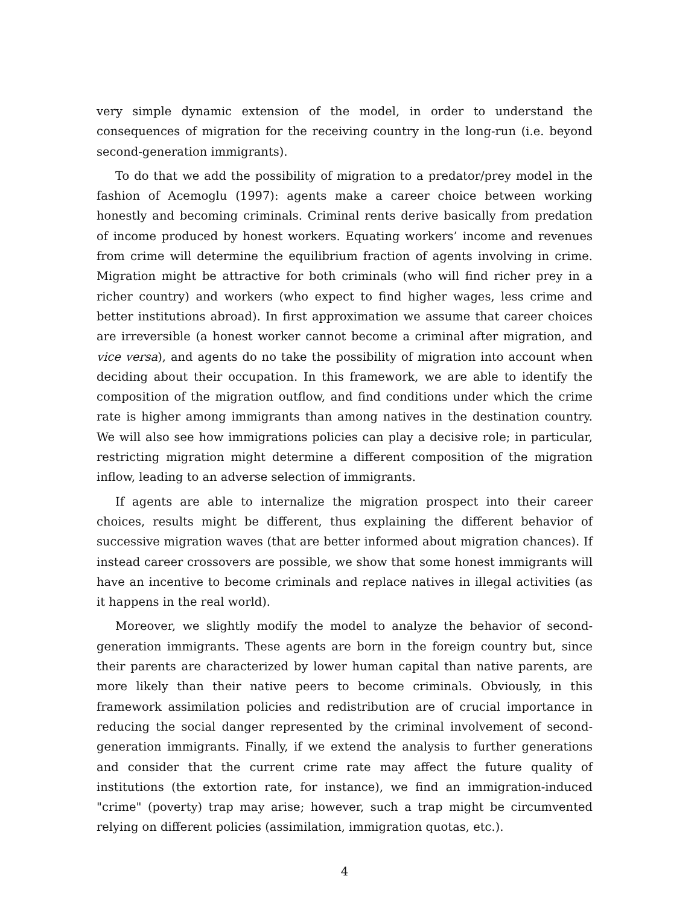very simple dynamic extension of the model, in order to understand the consequences of migration for the receiving country in the long-run (i.e. beyond second-generation immigrants).
To do that we add the possibility of migration to a predator/prey model in the fashion of Acemoglu (1997): agents make a career choice between working honestly and becoming criminals. Criminal rents derive basically from predation of income produced by honest workers. Equating workers’ income and revenues from crime will determine the equilibrium fraction of agents involving in crime. Migration might be attractive for both criminals (who will find richer prey in a richer country) and workers (who expect to find higher wages, less crime and better institutions abroad). In first approximation we assume that career choices are irreversible (a honest worker cannot become a criminal after migration, and vice versa), and agents do no take the possibility of migration into account when deciding about their occupation. In this framework, we are able to identify the composition of the migration outflow, and find conditions under which the crime rate is higher among immigrants than among natives in the destination country. We will also see how immigrations policies can play a decisive role; in particular, restricting migration might determine a different composition of the migration inflow, leading to an adverse selection of immigrants.
If agents are able to internalize the migration prospect into their career choices, results might be different, thus explaining the different behavior of successive migration waves (that are better informed about migration chances). If instead career crossovers are possible, we show that some honest immigrants will have an incentive to become criminals and replace natives in illegal activities (as it happens in the real world).
Moreover, we slightly modify the model to analyze the behavior of second-generation immigrants. These agents are born in the foreign country but, since their parents are characterized by lower human capital than native parents, are more likely than their native peers to become criminals. Obviously, in this framework assimilation policies and redistribution are of crucial importance in reducing the social danger represented by the criminal involvement of second-generation immigrants. Finally, if we extend the analysis to further generations and consider that the current crime rate may affect the future quality of institutions (the extortion rate, for instance), we find an immigration-induced "crime" (poverty) trap may arise; however, such a trap might be circumvented relying on different policies (assimilation, immigration quotas, etc.).
4